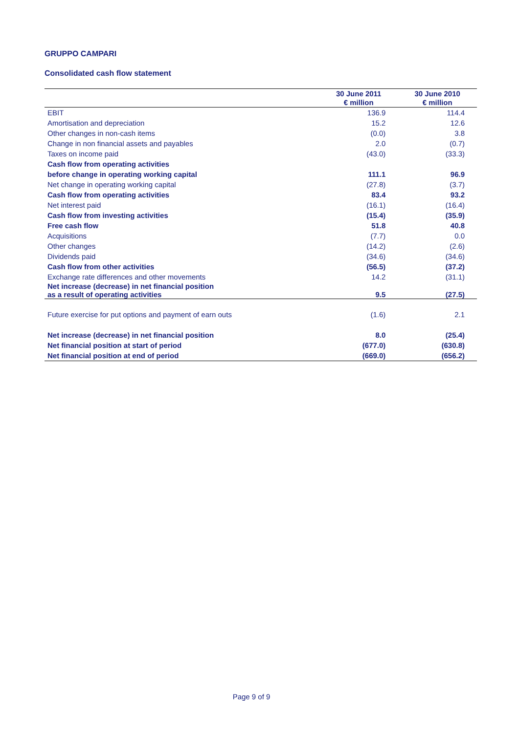GRUPPO CAMPARI
Consolidated cash flow statement
| | 30 June 2011 € million | 30 June 2010 € million |
| --- | --- | --- |
| EBIT | 136.9 | 114.4 |
| Amortisation and depreciation | 15.2 | 12.6 |
| Other changes in non-cash items | (0.0) | 3.8 |
| Change in non financial assets and payables | 2.0 | (0.7) |
| Taxes on income paid | (43.0) | (33.3) |
| Cash flow from operating activities | | |
| before change in operating working capital | 111.1 | 96.9 |
| Net change in operating working capital | (27.8) | (3.7) |
| Cash flow from operating activities | 83.4 | 93.2 |
| Net interest paid | (16.1) | (16.4) |
| Cash flow from investing activities | (15.4) | (35.9) |
| Free cash flow | 51.8 | 40.8 |
| Acquisitions | (7.7) | 0.0 |
| Other changes | (14.2) | (2.6) |
| Dividends paid | (34.6) | (34.6) |
| Cash flow from other activities | (56.5) | (37.2) |
| Exchange rate differences and other movements | 14.2 | (31.1) |
| Net increase (decrease) in net financial position as a result of operating activities | 9.5 | (27.5) |
| Future exercise for put options and payment of earn outs | (1.6) | 2.1 |
| Net increase (decrease) in net financial position | 8.0 | (25.4) |
| Net financial position at start of period | (677.0) | (630.8) |
| Net financial position at end of period | (669.0) | (656.2) |
Page 9 of 9